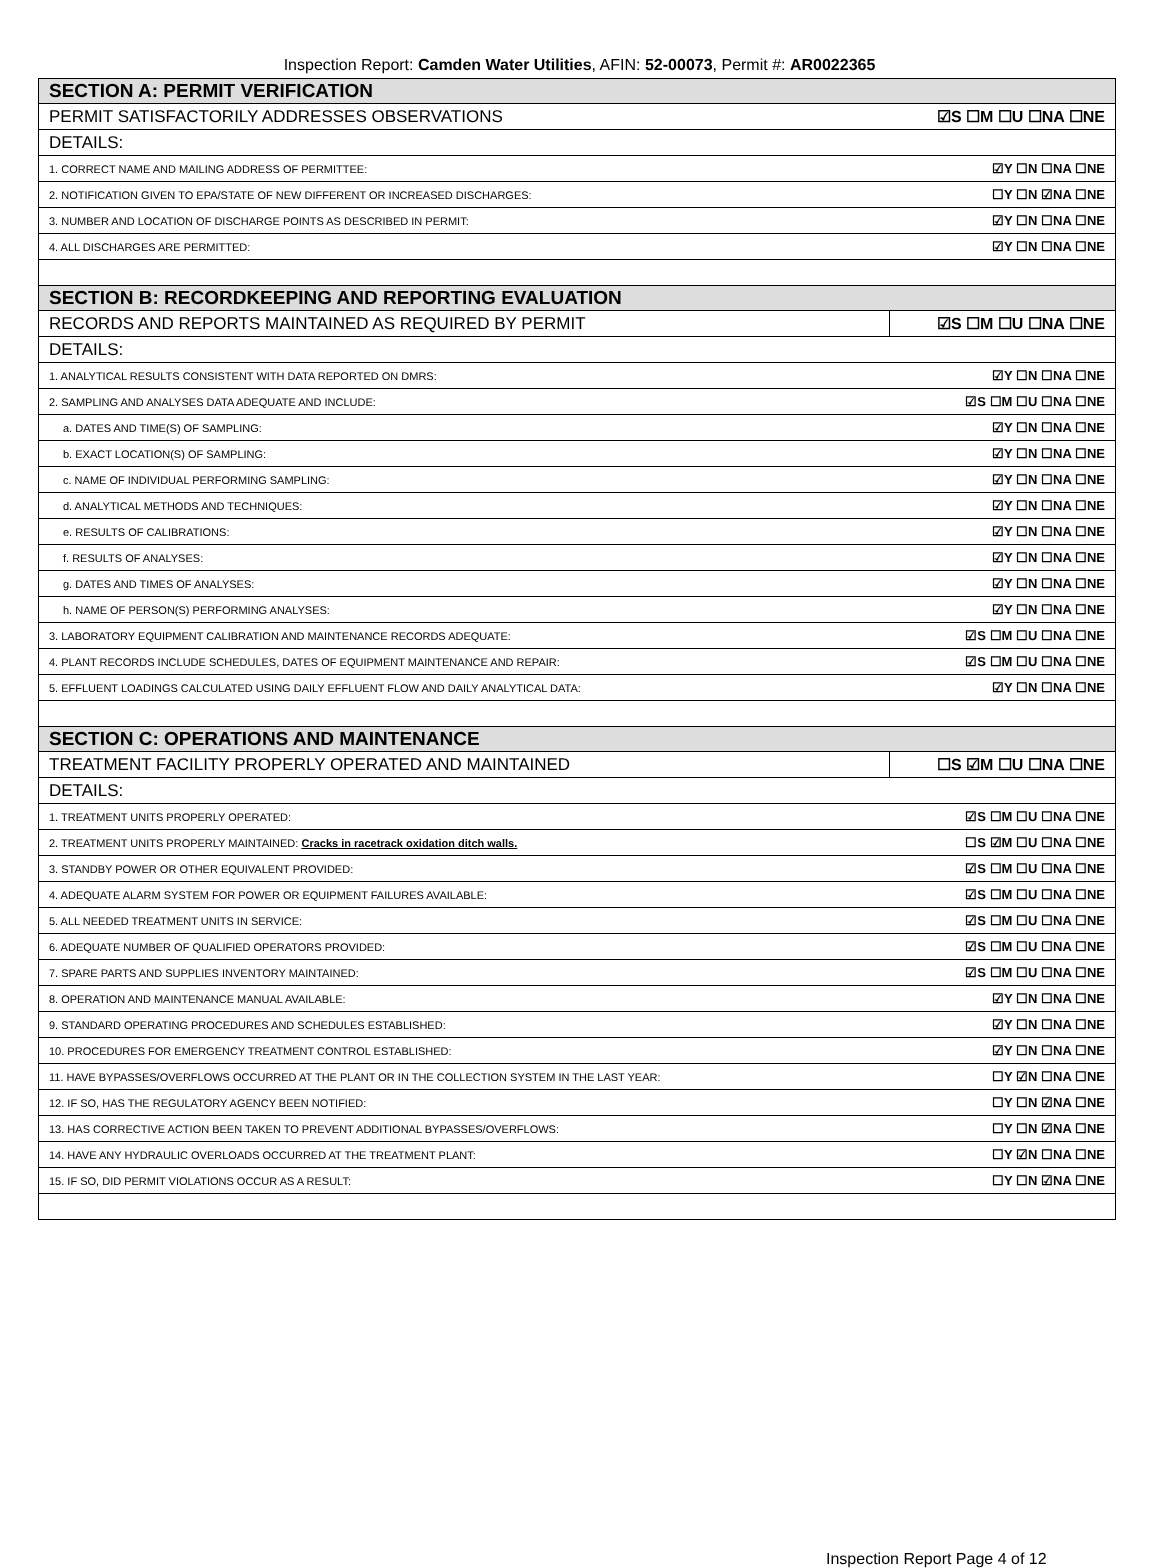Inspection Report: Camden Water Utilities, AFIN: 52-00073, Permit #: AR0022365
| SECTION A: PERMIT VERIFICATION | |
| PERMIT SATISFACTORILY ADDRESSES OBSERVATIONS | ☑S ☐M ☐U ☐NA ☐NE |
| DETAILS: | |
| 1. CORRECT NAME AND MAILING ADDRESS OF PERMITTEE: | ☑Y ☐N ☐NA ☐NE |
| 2. NOTIFICATION GIVEN TO EPA/STATE OF NEW DIFFERENT OR INCREASED DISCHARGES: | ☐Y ☐N ☑NA ☐NE |
| 3. NUMBER AND LOCATION OF DISCHARGE POINTS AS DESCRIBED IN PERMIT: | ☑Y ☐N ☐NA ☐NE |
| 4. ALL DISCHARGES ARE PERMITTED: | ☑Y ☐N ☐NA ☐NE |
| SECTION B: RECORDKEEPING AND REPORTING EVALUATION | |
| RECORDS AND REPORTS MAINTAINED AS REQUIRED BY PERMIT | ☑S ☐M ☐U ☐NA ☐NE |
| DETAILS: | |
| 1. ANALYTICAL RESULTS CONSISTENT WITH DATA REPORTED ON DMRS: | ☑Y ☐N ☐NA ☐NE |
| 2. SAMPLING AND ANALYSES DATA ADEQUATE AND INCLUDE: | ☑S ☐M ☐U ☐NA ☐NE |
| a. DATES AND TIME(S) OF SAMPLING: | ☑Y ☐N ☐NA ☐NE |
| b. EXACT LOCATION(S) OF SAMPLING: | ☑Y ☐N ☐NA ☐NE |
| c. NAME OF INDIVIDUAL PERFORMING SAMPLING: | ☑Y ☐N ☐NA ☐NE |
| d. ANALYTICAL METHODS AND TECHNIQUES: | ☑Y ☐N ☐NA ☐NE |
| e. RESULTS OF CALIBRATIONS: | ☑Y ☐N ☐NA ☐NE |
| f. RESULTS OF ANALYSES: | ☑Y ☐N ☐NA ☐NE |
| g. DATES AND TIMES OF ANALYSES: | ☑Y ☐N ☐NA ☐NE |
| h. NAME OF PERSON(S) PERFORMING ANALYSES: | ☑Y ☐N ☐NA ☐NE |
| 3. LABORATORY EQUIPMENT CALIBRATION AND MAINTENANCE RECORDS ADEQUATE: | ☑S ☐M ☐U ☐NA ☐NE |
| 4. PLANT RECORDS INCLUDE SCHEDULES, DATES OF EQUIPMENT MAINTENANCE AND REPAIR: | ☑S ☐M ☐U ☐NA ☐NE |
| 5. EFFLUENT LOADINGS CALCULATED USING DAILY EFFLUENT FLOW AND DAILY ANALYTICAL DATA: | ☑Y ☐N ☐NA ☐NE |
| SECTION C: OPERATIONS AND MAINTENANCE | |
| TREATMENT FACILITY PROPERLY OPERATED AND MAINTAINED | ☐S ☑M ☐U ☐NA ☐NE |
| DETAILS: | |
| 1. TREATMENT UNITS PROPERLY OPERATED: | ☑S ☐M ☐U ☐NA ☐NE |
| 2. TREATMENT UNITS PROPERLY MAINTAINED: Cracks in racetrack oxidation ditch walls. | ☐S ☑M ☐U ☐NA ☐NE |
| 3. STANDBY POWER OR OTHER EQUIVALENT PROVIDED: | ☑S ☐M ☐U ☐NA ☐NE |
| 4. ADEQUATE ALARM SYSTEM FOR POWER OR EQUIPMENT FAILURES AVAILABLE: | ☑S ☐M ☐U ☐NA ☐NE |
| 5. ALL NEEDED TREATMENT UNITS IN SERVICE: | ☑S ☐M ☐U ☐NA ☐NE |
| 6. ADEQUATE NUMBER OF QUALIFIED OPERATORS PROVIDED: | ☑S ☐M ☐U ☐NA ☐NE |
| 7. SPARE PARTS AND SUPPLIES INVENTORY MAINTAINED: | ☑S ☐M ☐U ☐NA ☐NE |
| 8. OPERATION AND MAINTENANCE MANUAL AVAILABLE: | ☑Y ☐N ☐NA ☐NE |
| 9. STANDARD OPERATING PROCEDURES AND SCHEDULES ESTABLISHED: | ☑Y ☐N ☐NA ☐NE |
| 10. PROCEDURES FOR EMERGENCY TREATMENT CONTROL ESTABLISHED: | ☑Y ☐N ☐NA ☐NE |
| 11. HAVE BYPASSES/OVERFLOWS OCCURRED AT THE PLANT OR IN THE COLLECTION SYSTEM IN THE LAST YEAR: | ☐Y ☑N ☐NA ☐NE |
| 12. IF SO, HAS THE REGULATORY AGENCY BEEN NOTIFIED: | ☐Y ☐N ☑NA ☐NE |
| 13. HAS CORRECTIVE ACTION BEEN TAKEN TO PREVENT ADDITIONAL BYPASSES/OVERFLOWS: | ☐Y ☐N ☑NA ☐NE |
| 14. HAVE ANY HYDRAULIC OVERLOADS OCCURRED AT THE TREATMENT PLANT: | ☐Y ☑N ☐NA ☐NE |
| 15. IF SO, DID PERMIT VIOLATIONS OCCUR AS A RESULT: | ☐Y ☐N ☑NA ☐NE |
Inspection Report Page 4 of 12